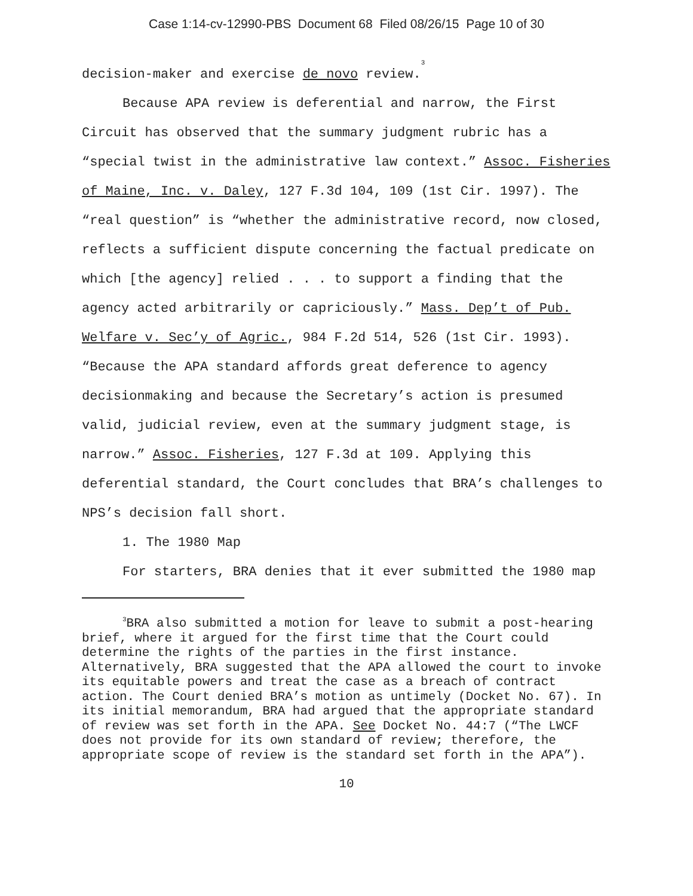Case 1:14-cv-12990-PBS Document 68 Filed 08/26/15 Page 10 of 30
decision-maker and exercise de novo review.<sup>3</sup>
Because APA review is deferential and narrow, the First Circuit has observed that the summary judgment rubric has a “special twist in the administrative law context.” Assoc. Fisheries of Maine, Inc. v. Daley, 127 F.3d 104, 109 (1st Cir. 1997). The “real question” is “whether the administrative record, now closed, reflects a sufficient dispute concerning the factual predicate on which [the agency] relied . . . to support a finding that the agency acted arbitrarily or capriciously.” Mass. Dep’t of Pub. Welfare v. Sec’y of Agric., 984 F.2d 514, 526 (1st Cir. 1993). “Because the APA standard affords great deference to agency decisionmaking and because the Secretary’s action is presumed valid, judicial review, even at the summary judgment stage, is narrow.” Assoc. Fisheries, 127 F.3d at 109. Applying this deferential standard, the Court concludes that BRA’s challenges to NPS’s decision fall short.
1. The 1980 Map
For starters, BRA denies that it ever submitted the 1980 map
<sup>3</sup> BRA also submitted a motion for leave to submit a post-hearing brief, where it argued for the first time that the Court could determine the rights of the parties in the first instance. Alternatively, BRA suggested that the APA allowed the court to invoke its equitable powers and treat the case as a breach of contract action. The Court denied BRA’s motion as untimely (Docket No. 67). In its initial memorandum, BRA had argued that the appropriate standard of review was set forth in the APA. See Docket No. 44:7 (“The LWCF does not provide for its own standard of review; therefore, the appropriate scope of review is the standard set forth in the APA”).
10